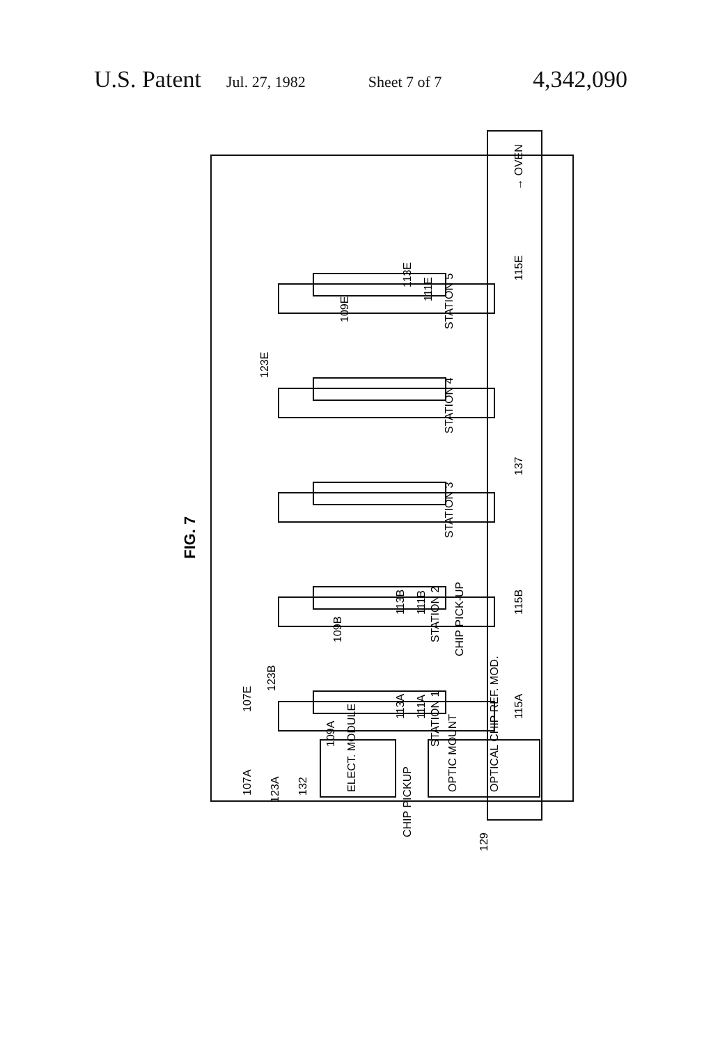U.S. Patent Jul. 27, 1982 Sheet 7 of 7 4,342,090
FIG. 7
STATION 5
STATION 4
STATION 3
STATION 2
STATION 1
→ OVEN
115E
115B
115A
137
123E
123B
123A
107A
107E
109E
109B
109A
113E
111E
113B
111B
113A
111A
CHIP PICK-UP
CHIP PICKUP
ELECT. MODULE
OPTIC MOUNT
OPTICAL CHIP REF. MOD.
132
129